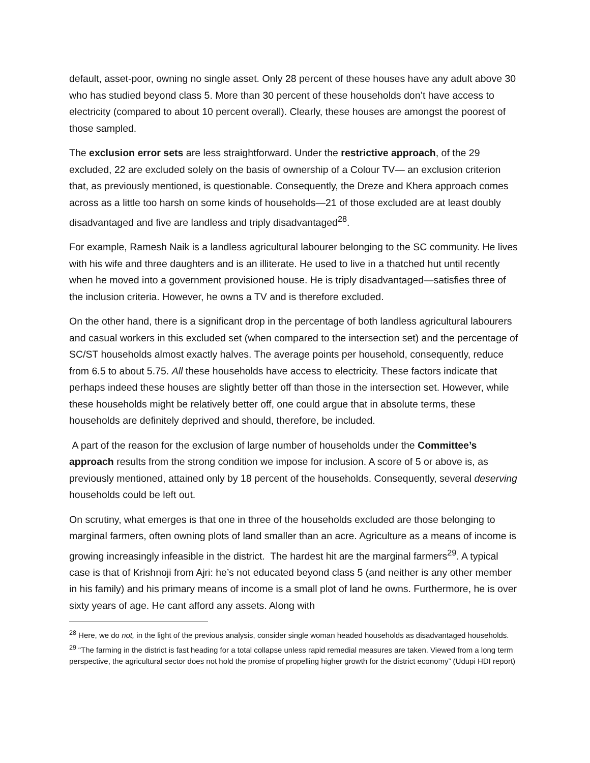default, asset-poor, owning no single asset. Only 28 percent of these houses have any adult above 30 who has studied beyond class 5. More than 30 percent of these households don’t have access to electricity (compared to about 10 percent overall). Clearly, these houses are amongst the poorest of those sampled.
The exclusion error sets are less straightforward. Under the restrictive approach, of the 29 excluded, 22 are excluded solely on the basis of ownership of a Colour TV— an exclusion criterion that, as previously mentioned, is questionable. Consequently, the Dreze and Khera approach comes across as a little too harsh on some kinds of households—21 of those excluded are at least doubly disadvantaged and five are landless and triply disadvantaged<sup>28</sup>.
For example, Ramesh Naik is a landless agricultural labourer belonging to the SC community. He lives with his wife and three daughters and is an illiterate. He used to live in a thatched hut until recently when he moved into a government provisioned house. He is triply disadvantaged—satisfies three of the inclusion criteria. However, he owns a TV and is therefore excluded.
On the other hand, there is a significant drop in the percentage of both landless agricultural labourers and casual workers in this excluded set (when compared to the intersection set) and the percentage of SC/ST households almost exactly halves. The average points per household, consequently, reduce from 6.5 to about 5.75. All these households have access to electricity. These factors indicate that perhaps indeed these houses are slightly better off than those in the intersection set. However, while these households might be relatively better off, one could argue that in absolute terms, these households are definitely deprived and should, therefore, be included.
A part of the reason for the exclusion of large number of households under the Committee’s approach results from the strong condition we impose for inclusion. A score of 5 or above is, as previously mentioned, attained only by 18 percent of the households. Consequently, several deserving households could be left out.
On scrutiny, what emerges is that one in three of the households excluded are those belonging to marginal farmers, often owning plots of land smaller than an acre. Agriculture as a means of income is growing increasingly infeasible in the district. The hardest hit are the marginal farmers<sup>29</sup>. A typical case is that of Krishnoji from Ajri: he’s not educated beyond class 5 (and neither is any other member in his family) and his primary means of income is a small plot of land he owns. Furthermore, he is over sixty years of age. He cant afford any assets. Along with
<sup>28</sup> Here, we do not, in the light of the previous analysis, consider single woman headed households as disadvantaged households.
<sup>29</sup> “The farming in the district is fast heading for a total collapse unless rapid remedial measures are taken. Viewed from a long term perspective, the agricultural sector does not hold the promise of propelling higher growth for the district economy” (Udupi HDI report)